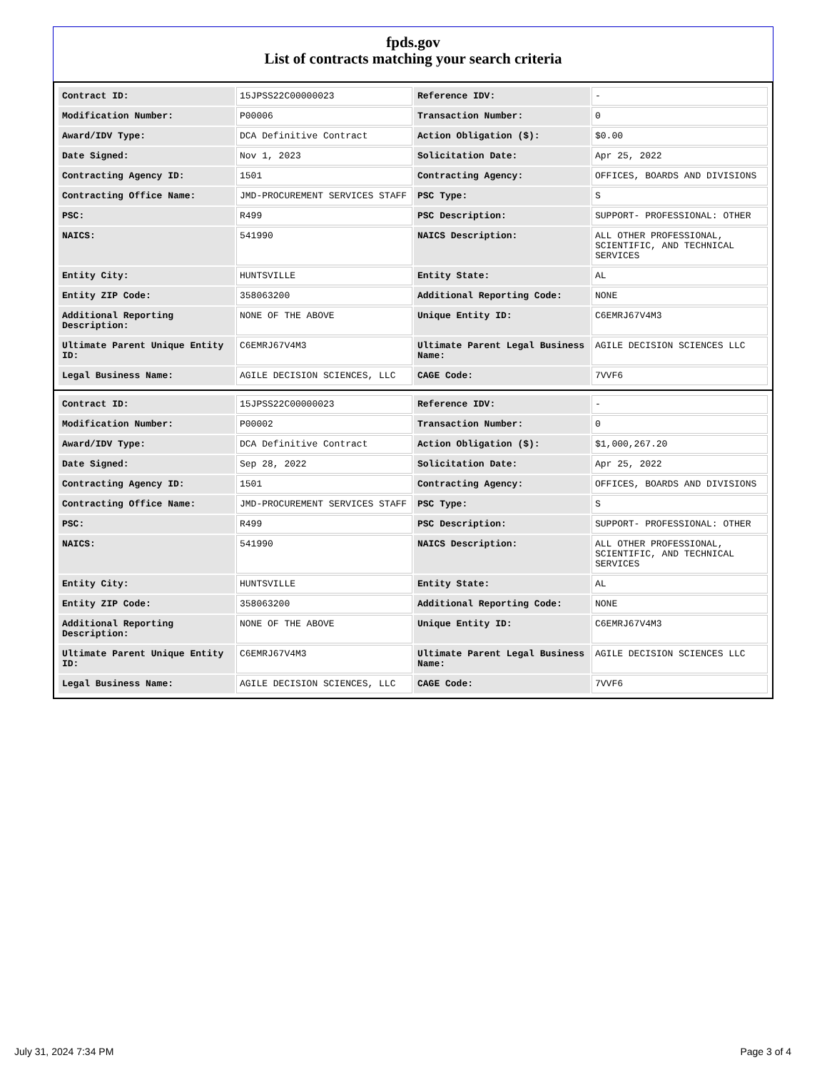fpds.gov
List of contracts matching your search criteria
| Contract ID: | 15JPSS22C00000023 | Reference IDV: | - |
| Modification Number: | P00006 | Transaction Number: | 0 |
| Award/IDV Type: | DCA Definitive Contract | Action Obligation ($): | $0.00 |
| Date Signed: | Nov 1, 2023 | Solicitation Date: | Apr 25, 2022 |
| Contracting Agency ID: | 1501 | Contracting Agency: | OFFICES, BOARDS AND DIVISIONS |
| Contracting Office Name: | JMD-PROCUREMENT SERVICES STAFF | PSC Type: | S |
| PSC: | R499 | PSC Description: | SUPPORT- PROFESSIONAL: OTHER |
| NAICS: | 541990 | NAICS Description: | ALL OTHER PROFESSIONAL, SCIENTIFIC, AND TECHNICAL SERVICES |
| Entity City: | HUNTSVILLE | Entity State: | AL |
| Entity ZIP Code: | 358063200 | Additional Reporting Code: | NONE |
| Additional Reporting Description: | NONE OF THE ABOVE | Unique Entity ID: | C6EMRJ67V4M3 |
| Ultimate Parent Unique Entity ID: | C6EMRJ67V4M3 | Ultimate Parent Legal Business Name: | AGILE DECISION SCIENCES LLC |
| Legal Business Name: | AGILE DECISION SCIENCES, LLC | CAGE Code: | 7VVF6 |
| Contract ID: | 15JPSS22C00000023 | Reference IDV: | - |
| Modification Number: | P00002 | Transaction Number: | 0 |
| Award/IDV Type: | DCA Definitive Contract | Action Obligation ($): | $1,000,267.20 |
| Date Signed: | Sep 28, 2022 | Solicitation Date: | Apr 25, 2022 |
| Contracting Agency ID: | 1501 | Contracting Agency: | OFFICES, BOARDS AND DIVISIONS |
| Contracting Office Name: | JMD-PROCUREMENT SERVICES STAFF | PSC Type: | S |
| PSC: | R499 | PSC Description: | SUPPORT- PROFESSIONAL: OTHER |
| NAICS: | 541990 | NAICS Description: | ALL OTHER PROFESSIONAL, SCIENTIFIC, AND TECHNICAL SERVICES |
| Entity City: | HUNTSVILLE | Entity State: | AL |
| Entity ZIP Code: | 358063200 | Additional Reporting Code: | NONE |
| Additional Reporting Description: | NONE OF THE ABOVE | Unique Entity ID: | C6EMRJ67V4M3 |
| Ultimate Parent Unique Entity ID: | C6EMRJ67V4M3 | Ultimate Parent Legal Business Name: | AGILE DECISION SCIENCES LLC |
| Legal Business Name: | AGILE DECISION SCIENCES, LLC | CAGE Code: | 7VVF6 |
July 31, 2024 7:34 PM Page 3 of 4